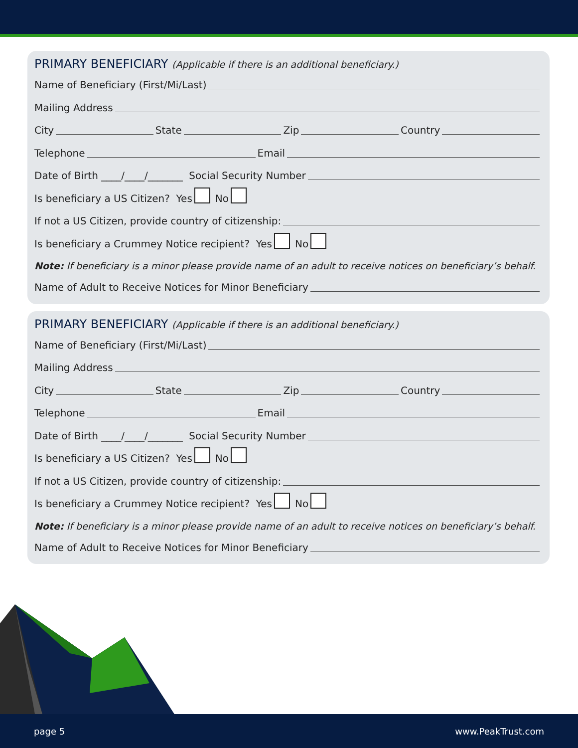PRIMARY BENEFICIARY (Applicable if there is an additional beneficiary.)
Name of Beneficiary (First/Mi/Last)
Mailing Address
City State Zip Country
Telephone Email
Date of Birth ____/____/_______ Social Security Number
Is beneficiary a US Citizen? Yes No
If not a US Citizen, provide country of citizenship:
Is beneficiary a Crummey Notice recipient? Yes No
Note: If beneficiary is a minor please provide name of an adult to receive notices on beneficiary’s behalf.
Name of Adult to Receive Notices for Minor Beneficiary
PRIMARY BENEFICIARY (Applicable if there is an additional beneficiary.)
Name of Beneficiary (First/Mi/Last)
Mailing Address
City State Zip Country
Telephone Email
Date of Birth ____/____/_______ Social Security Number
Is beneficiary a US Citizen? Yes No
If not a US Citizen, provide country of citizenship:
Is beneficiary a Crummey Notice recipient? Yes No
Note: If beneficiary is a minor please provide name of an adult to receive notices on beneficiary’s behalf.
Name of Adult to Receive Notices for Minor Beneficiary
page 5 www.PeakTrust.com